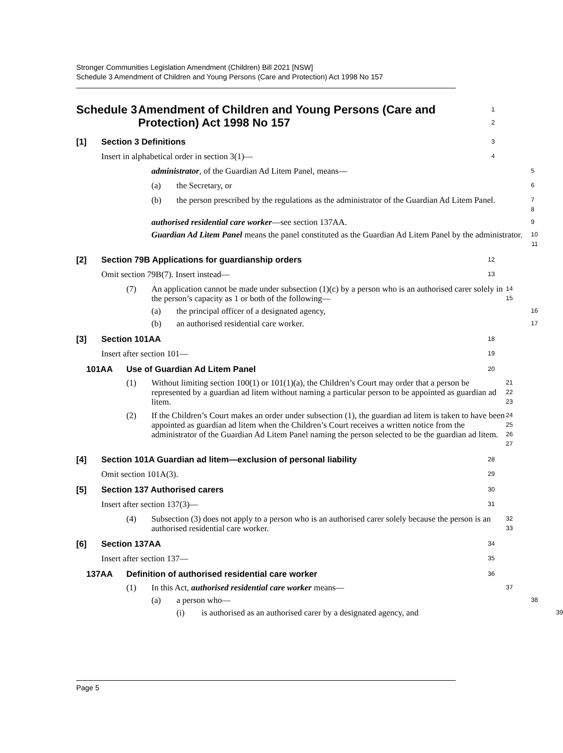Stronger Communities Legislation Amendment (Children) Bill 2021 [NSW]
Schedule 3 Amendment of Children and Young Persons (Care and Protection) Act 1998 No 157
Schedule 3 Amendment of Children and Young Persons (Care and Protection) Act 1998 No 157
1
2
[1] Section 3 Definitions
3
Insert in alphabetical order in section 3(1)—
4
administrator, of the Guardian Ad Litem Panel, means—
5
(a) the Secretary, or
6
(b) the person prescribed by the regulations as the administrator of the Guardian Ad Litem Panel.
7
8
authorised residential care worker—see section 137AA.
9
Guardian Ad Litem Panel means the panel constituted as the Guardian Ad Litem Panel by the administrator.
10
11
[2] Section 79B Applications for guardianship orders
12
Omit section 79B(7). Insert instead—
13
(7) An application cannot be made under subsection (1)(c) by a person who is an authorised carer solely in the person’s capacity as 1 or both of the following—
14
15
(a) the principal officer of a designated agency,
16
(b) an authorised residential care worker.
17
[3] Section 101AA
18
Insert after section 101—
19
101AA Use of Guardian Ad Litem Panel
20
(1) Without limiting section 100(1) or 101(1)(a), the Children’s Court may order that a person be represented by a guardian ad litem without naming a particular person to be appointed as guardian ad litem.
21
22
23
(2) If the Children’s Court makes an order under subsection (1), the guardian ad litem is taken to have been appointed as guardian ad litem when the Children’s Court receives a written notice from the administrator of the Guardian Ad Litem Panel naming the person selected to be the guardian ad litem.
24
25
26
27
[4] Section 101A Guardian ad litem—exclusion of personal liability
28
Omit section 101A(3).
29
[5] Section 137 Authorised carers
30
Insert after section 137(3)—
31
(4) Subsection (3) does not apply to a person who is an authorised carer solely because the person is an authorised residential care worker.
32
33
[6] Section 137AA
34
Insert after section 137—
35
137AA Definition of authorised residential care worker
36
(1) In this Act, authorised residential care worker means—
37
(a) a person who—
38
(i) is authorised as an authorised carer by a designated agency, and
39
Page 5